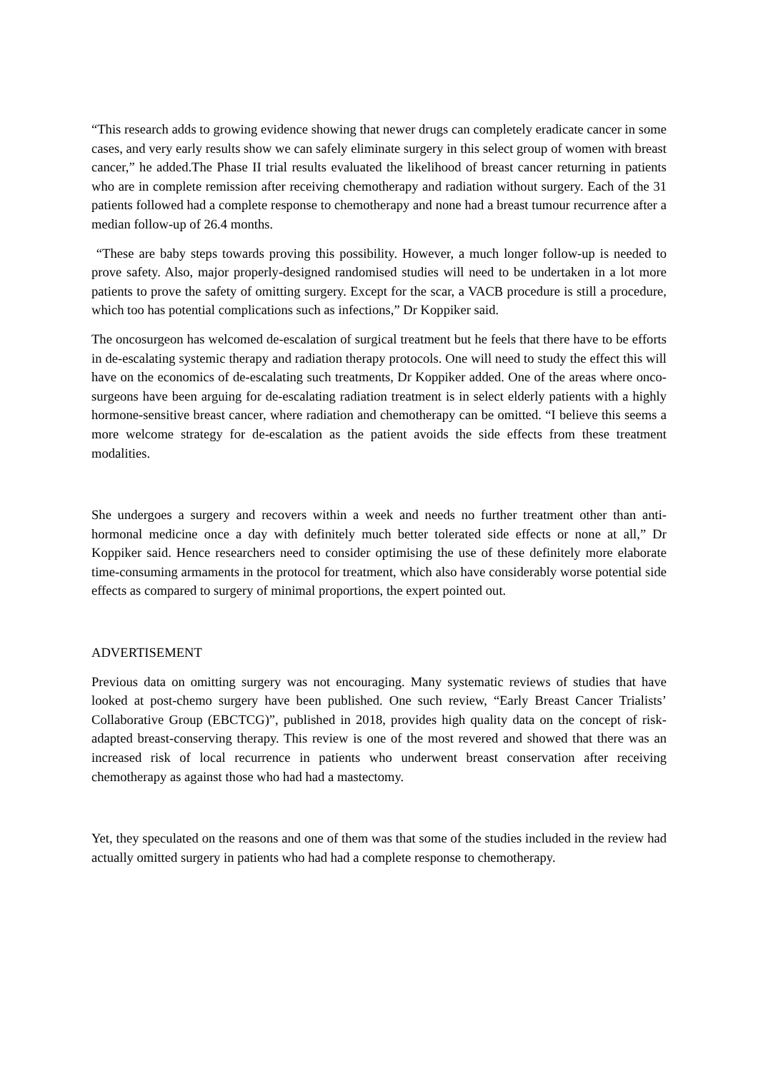“This research adds to growing evidence showing that newer drugs can completely eradicate cancer in some cases, and very early results show we can safely eliminate surgery in this select group of women with breast cancer,” he added.The Phase II trial results evaluated the likelihood of breast cancer returning in patients who are in complete remission after receiving chemotherapy and radiation without surgery. Each of the 31 patients followed had a complete response to chemotherapy and none had a breast tumour recurrence after a median follow-up of 26.4 months.
“These are baby steps towards proving this possibility. However, a much longer follow-up is needed to prove safety. Also, major properly-designed randomised studies will need to be undertaken in a lot more patients to prove the safety of omitting surgery. Except for the scar, a VACB procedure is still a procedure, which too has potential complications such as infections,” Dr Koppiker said.
The oncosurgeon has welcomed de-escalation of surgical treatment but he feels that there have to be efforts in de-escalating systemic therapy and radiation therapy protocols. One will need to study the effect this will have on the economics of de-escalating such treatments, Dr Koppiker added. One of the areas where onco-surgeons have been arguing for de-escalating radiation treatment is in select elderly patients with a highly hormone-sensitive breast cancer, where radiation and chemotherapy can be omitted. “I believe this seems a more welcome strategy for de-escalation as the patient avoids the side effects from these treatment modalities.
She undergoes a surgery and recovers within a week and needs no further treatment other than anti-hormonal medicine once a day with definitely much better tolerated side effects or none at all,” Dr Koppiker said. Hence researchers need to consider optimising the use of these definitely more elaborate time-consuming armaments in the protocol for treatment, which also have considerably worse potential side effects as compared to surgery of minimal proportions, the expert pointed out.
ADVERTISEMENT
Previous data on omitting surgery was not encouraging. Many systematic reviews of studies that have looked at post-chemo surgery have been published. One such review, “Early Breast Cancer Trialists’ Collaborative Group (EBCTCG)”, published in 2018, provides high quality data on the concept of risk-adapted breast-conserving therapy. This review is one of the most revered and showed that there was an increased risk of local recurrence in patients who underwent breast conservation after receiving chemotherapy as against those who had had a mastectomy.
Yet, they speculated on the reasons and one of them was that some of the studies included in the review had actually omitted surgery in patients who had had a complete response to chemotherapy.